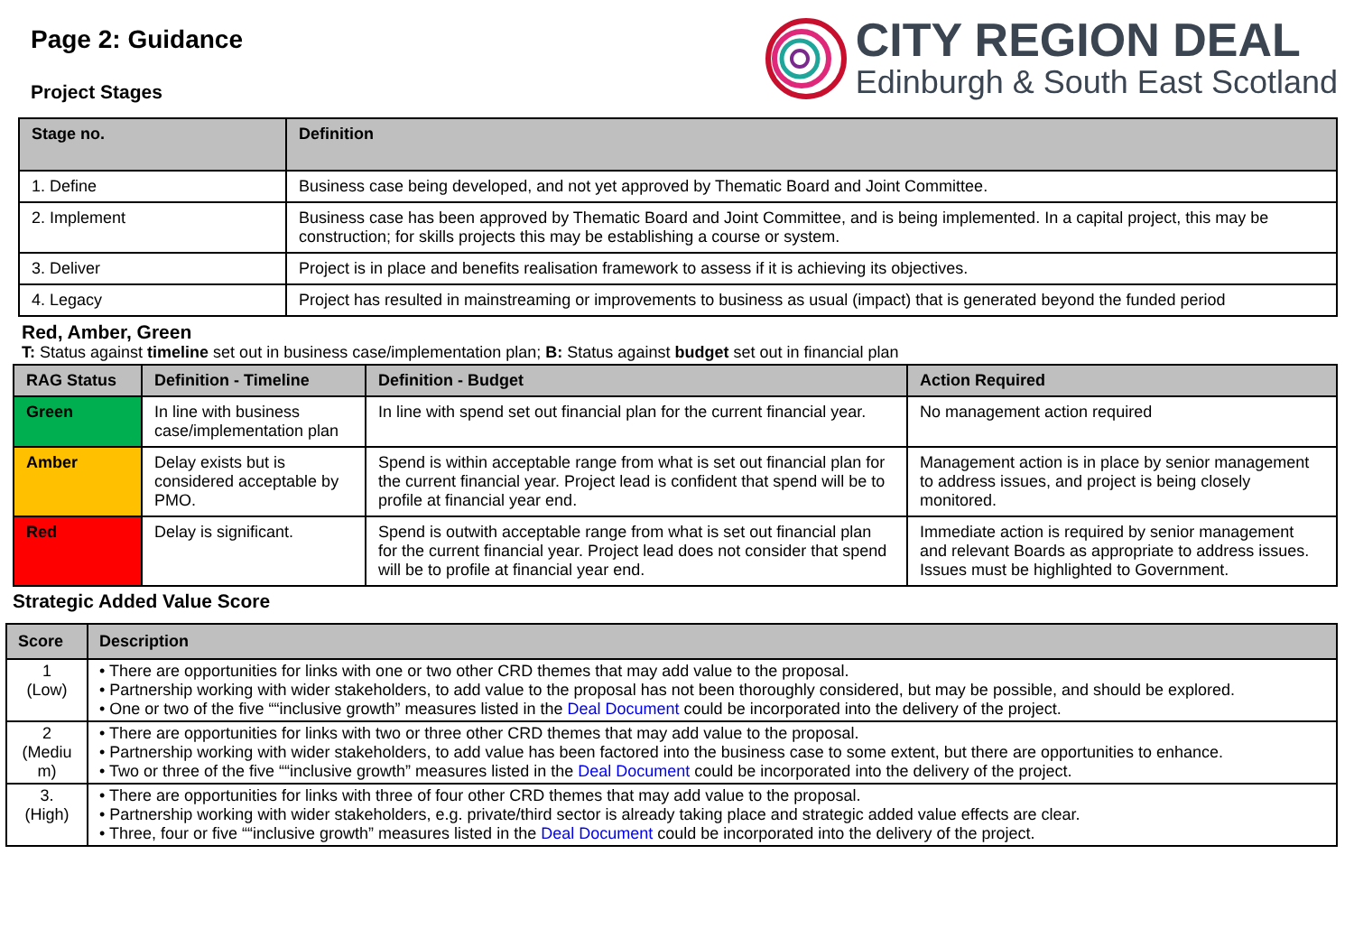Page 2: Guidance
Project Stages
CITY REGION DEAL
Edinburgh & South East Scotland
| Stage no. | Definition |
| --- | --- |
| 1. Define | Business case being developed, and not yet approved by Thematic Board and Joint Committee. |
| 2. Implement | Business case has been approved by Thematic Board and Joint Committee, and is being implemented. In a capital project, this may be construction; for skills projects this may be establishing a course or system. |
| 3. Deliver | Project is in place and benefits realisation framework to assess if it is achieving its objectives. |
| 4. Legacy | Project has resulted in mainstreaming or improvements to business as usual (impact) that is generated beyond the funded period |
Red, Amber, Green
T: Status against timeline set out in business case/implementation plan; B: Status against budget set out in financial plan
| RAG Status | Definition - Timeline | Definition - Budget | Action Required |
| --- | --- | --- | --- |
| Green | In line with business case/implementation plan | In line with spend set out financial plan for the current financial year. | No management action required |
| Amber | Delay exists but is considered acceptable by PMO. | Spend is within acceptable range from what is set out financial plan for the current financial year. Project lead is confident that spend will be to profile at financial year end. | Management action is in place by senior management to address issues, and project is being closely monitored. |
| Red | Delay is significant. | Spend is outwith acceptable range from what is set out financial plan for the current financial year. Project lead does not consider that spend will be to profile at financial year end. | Immediate action is required by senior management and relevant Boards as appropriate to address issues. Issues must be highlighted to Government. |
Strategic Added Value Score
| Score | Description |
| --- | --- |
| 1 (Low) | • There are opportunities for links with one or two other CRD themes that may add value to the proposal. • Partnership working with wider stakeholders, to add value to the proposal has not been thoroughly considered, but may be possible, and should be explored. • One or two of the five ““inclusive growth” measures listed in the Deal Document could be incorporated into the delivery of the project. |
| 2 (Mediu m) | • There are opportunities for links with two or three other CRD themes that may add value to the proposal. • Partnership working with wider stakeholders, to add value has been factored into the business case to some extent, but there are opportunities to enhance. • Two or three of the five ““inclusive growth” measures listed in the Deal Document could be incorporated into the delivery of the project. |
| 3. (High) | • There are opportunities for links with three of four other CRD themes that may add value to the proposal. • Partnership working with wider stakeholders, e.g. private/third sector is already taking place and strategic added value effects are clear. • Three, four or five ““inclusive growth” measures listed in the Deal Document could be incorporated into the delivery of the project. |